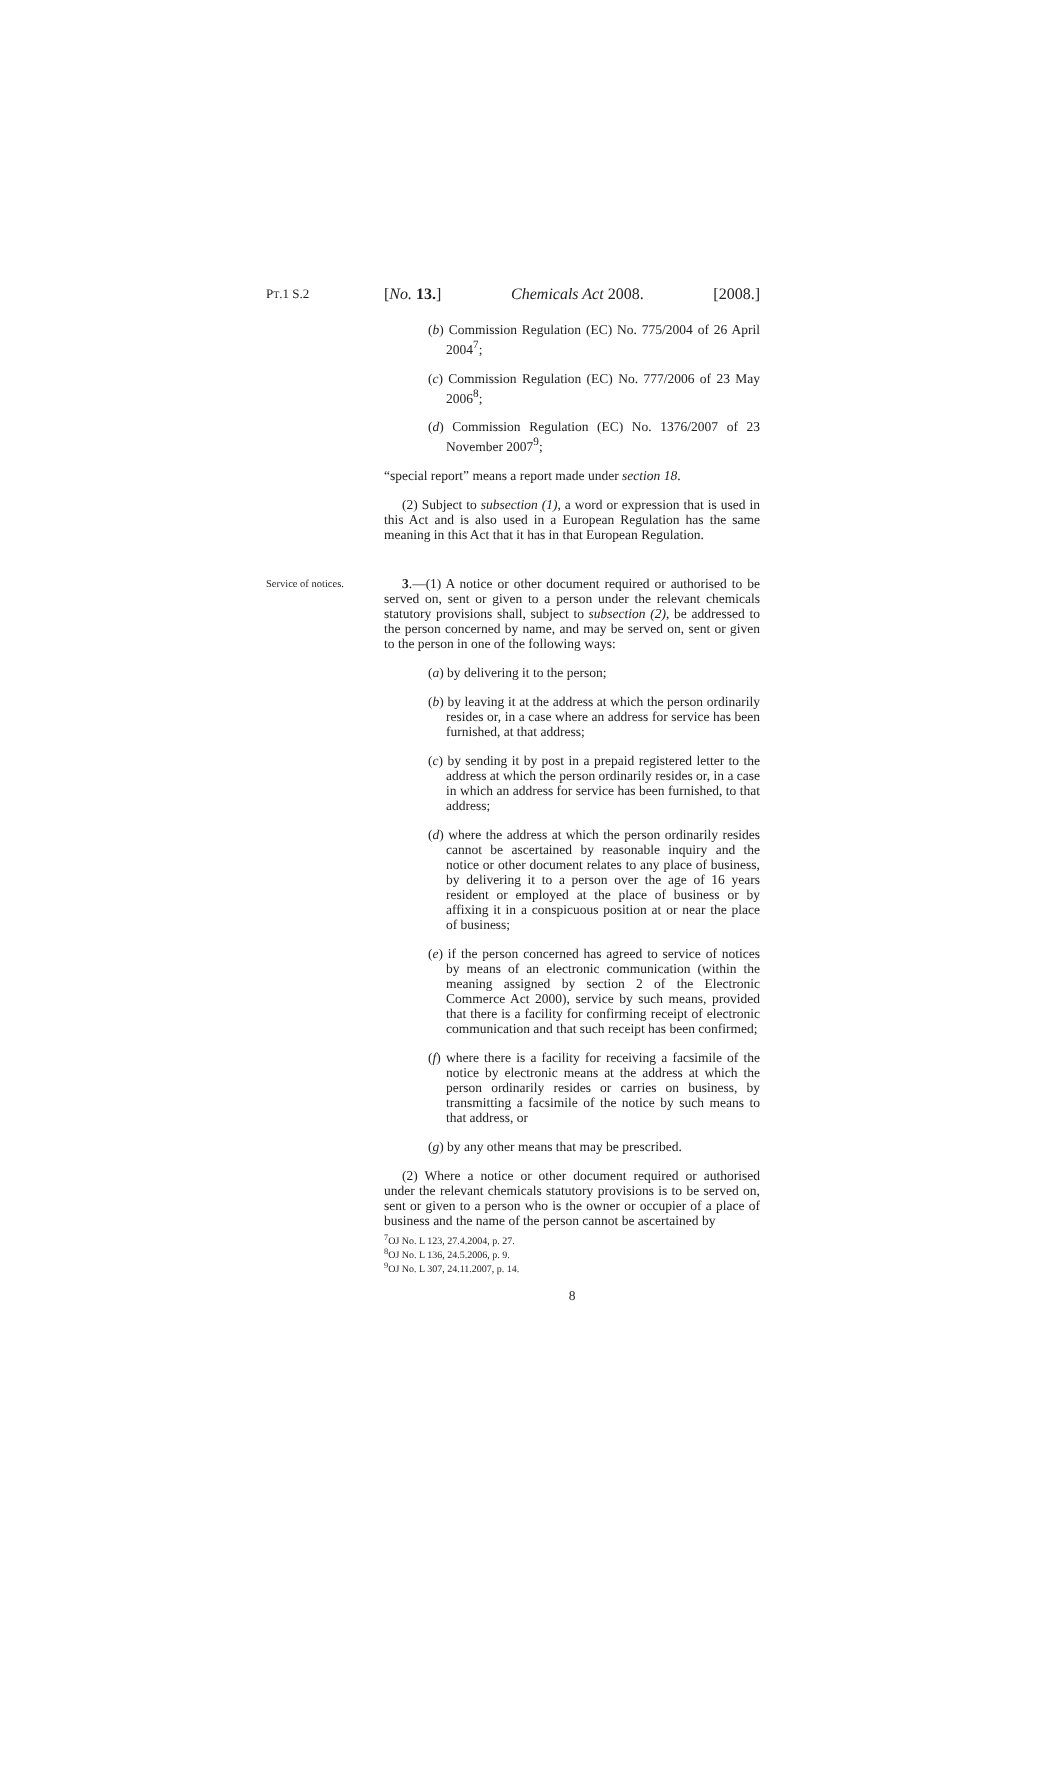PT.1 S.2
[No. 13.] Chemicals Act 2008. [2008.]
(b) Commission Regulation (EC) No. 775/2004 of 26 April 2004<sup>7</sup>;
(c) Commission Regulation (EC) No. 777/2006 of 23 May 2006<sup>8</sup>;
(d) Commission Regulation (EC) No. 1376/2007 of 23 November 2007<sup>9</sup>;
“special report” means a report made under section 18.
(2) Subject to subsection (1), a word or expression that is used in this Act and is also used in a European Regulation has the same meaning in this Act that it has in that European Regulation.
Service of notices.
3.—(1) A notice or other document required or authorised to be served on, sent or given to a person under the relevant chemicals statutory provisions shall, subject to subsection (2), be addressed to the person concerned by name, and may be served on, sent or given to the person in one of the following ways:
(a) by delivering it to the person;
(b) by leaving it at the address at which the person ordinarily resides or, in a case where an address for service has been furnished, at that address;
(c) by sending it by post in a prepaid registered letter to the address at which the person ordinarily resides or, in a case in which an address for service has been furnished, to that address;
(d) where the address at which the person ordinarily resides cannot be ascertained by reasonable inquiry and the notice or other document relates to any place of business, by delivering it to a person over the age of 16 years resident or employed at the place of business or by affixing it in a conspicuous position at or near the place of business;
(e) if the person concerned has agreed to service of notices by means of an electronic communication (within the meaning assigned by section 2 of the Electronic Commerce Act 2000), service by such means, provided that there is a facility for confirming receipt of electronic communication and that such receipt has been confirmed;
(f) where there is a facility for receiving a facsimile of the notice by electronic means at the address at which the person ordinarily resides or carries on business, by transmitting a facsimile of the notice by such means to that address, or
(g) by any other means that may be prescribed.
(2) Where a notice or other document required or authorised under the relevant chemicals statutory provisions is to be served on, sent or given to a person who is the owner or occupier of a place of business and the name of the person cannot be ascertained by
<sup>7</sup> OJ No. L 123, 27.4.2004, p. 27.
<sup>8</sup>OJ No. L 136, 24.5.2006, p. 9.
<sup>9</sup>OJ No. L 307, 24.11.2007, p. 14.
8